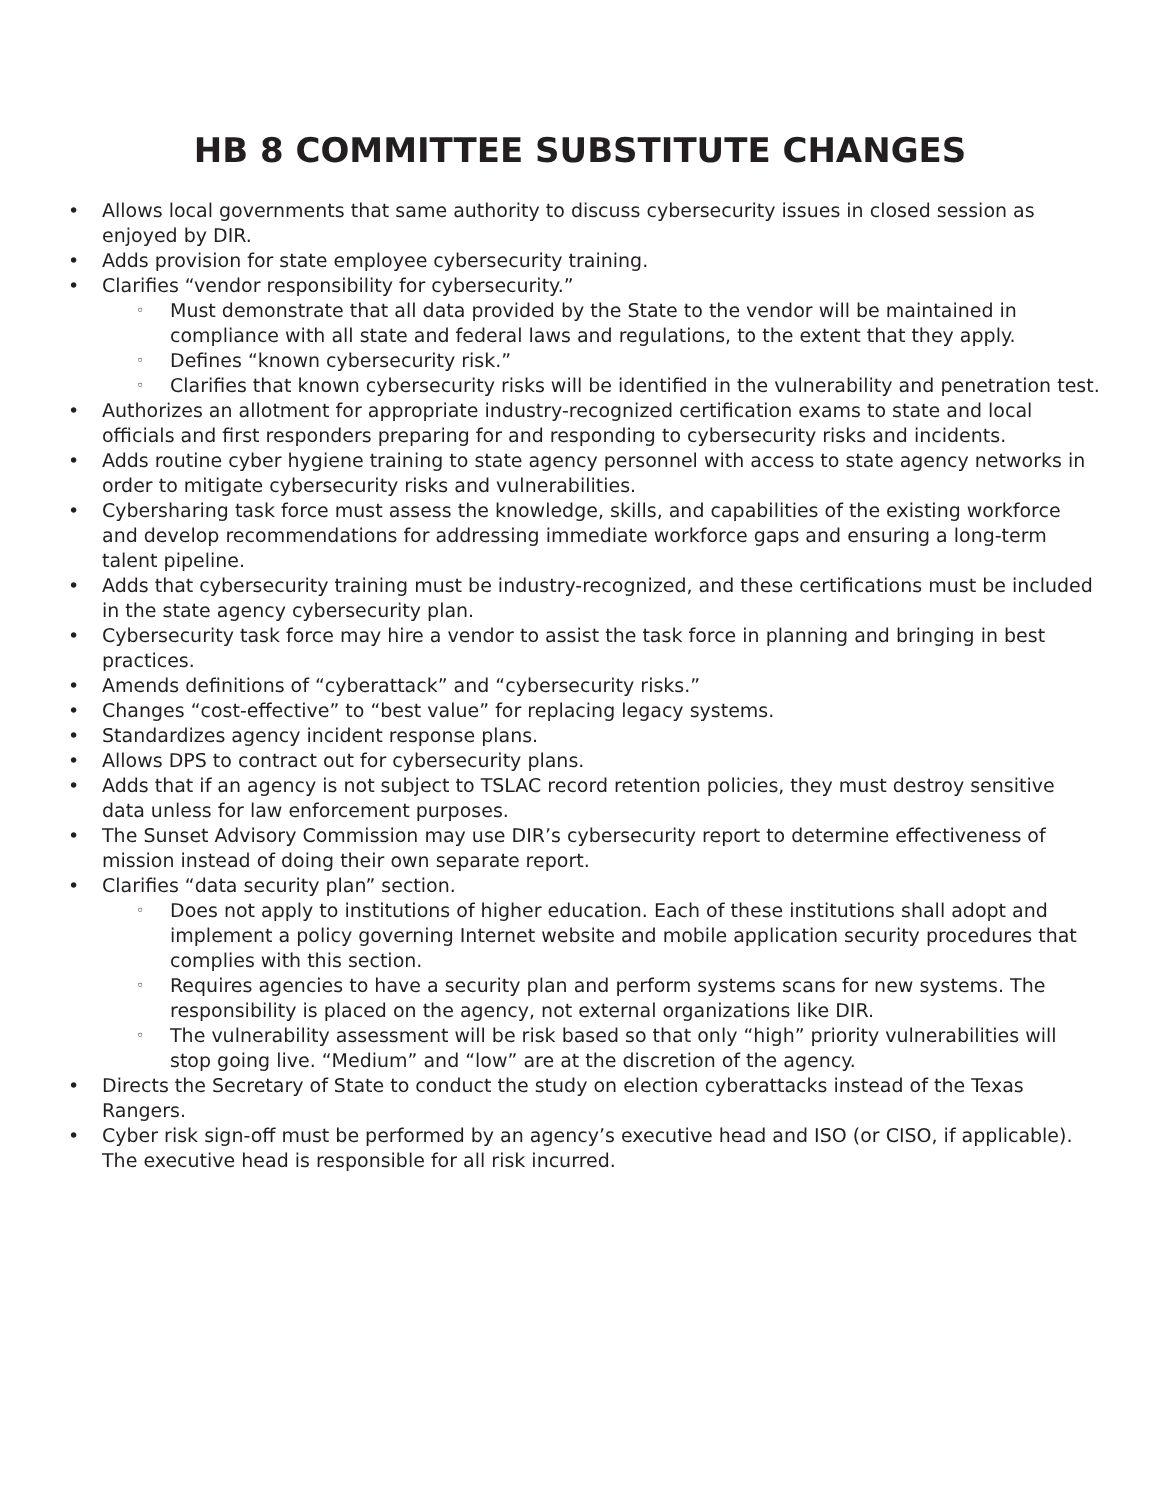HB 8 COMMITTEE SUBSTITUTE CHANGES
• Allows local governments that same authority to discuss cybersecurity issues in closed session as enjoyed by DIR.
• Adds provision for state employee cybersecurity training.
• Clarifies “vendor responsibility for cybersecurity.”
◦ Must demonstrate that all data provided by the State to the vendor will be maintained in compliance with all state and federal laws and regulations, to the extent that they apply.
◦ Defines “known cybersecurity risk.”
◦ Clarifies that known cybersecurity risks will be identified in the vulnerability and penetration test.
• Authorizes an allotment for appropriate industry-recognized certification exams to state and local officials and first responders preparing for and responding to cybersecurity risks and incidents.
• Adds routine cyber hygiene training to state agency personnel with access to state agency networks in order to mitigate cybersecurity risks and vulnerabilities.
• Cybersharing task force must assess the knowledge, skills, and capabilities of the existing workforce and develop recommendations for addressing immediate workforce gaps and ensuring a long-term talent pipeline.
• Adds that cybersecurity training must be industry-recognized, and these certifications must be included in the state agency cybersecurity plan.
• Cybersecurity task force may hire a vendor to assist the task force in planning and bringing in best practices.
• Amends definitions of “cyberattack” and “cybersecurity risks.”
• Changes “cost-effective” to “best value” for replacing legacy systems.
• Standardizes agency incident response plans.
• Allows DPS to contract out for cybersecurity plans.
• Adds that if an agency is not subject to TSLAC record retention policies, they must destroy sensitive data unless for law enforcement purposes.
• The Sunset Advisory Commission may use DIR’s cybersecurity report to determine effectiveness of mission instead of doing their own separate report.
• Clarifies “data security plan” section.
◦ Does not apply to institutions of higher education. Each of these institutions shall adopt and implement a policy governing Internet website and mobile application security procedures that complies with this section.
◦ Requires agencies to have a security plan and perform systems scans for new systems. The responsibility is placed on the agency, not external organizations like DIR.
◦ The vulnerability assessment will be risk based so that only “high” priority vulnerabilities will stop going live. “Medium” and “low” are at the discretion of the agency.
• Directs the Secretary of State to conduct the study on election cyberattacks instead of the Texas Rangers.
• Cyber risk sign-off must be performed by an agency’s executive head and ISO (or CISO, if applicable). The executive head is responsible for all risk incurred.